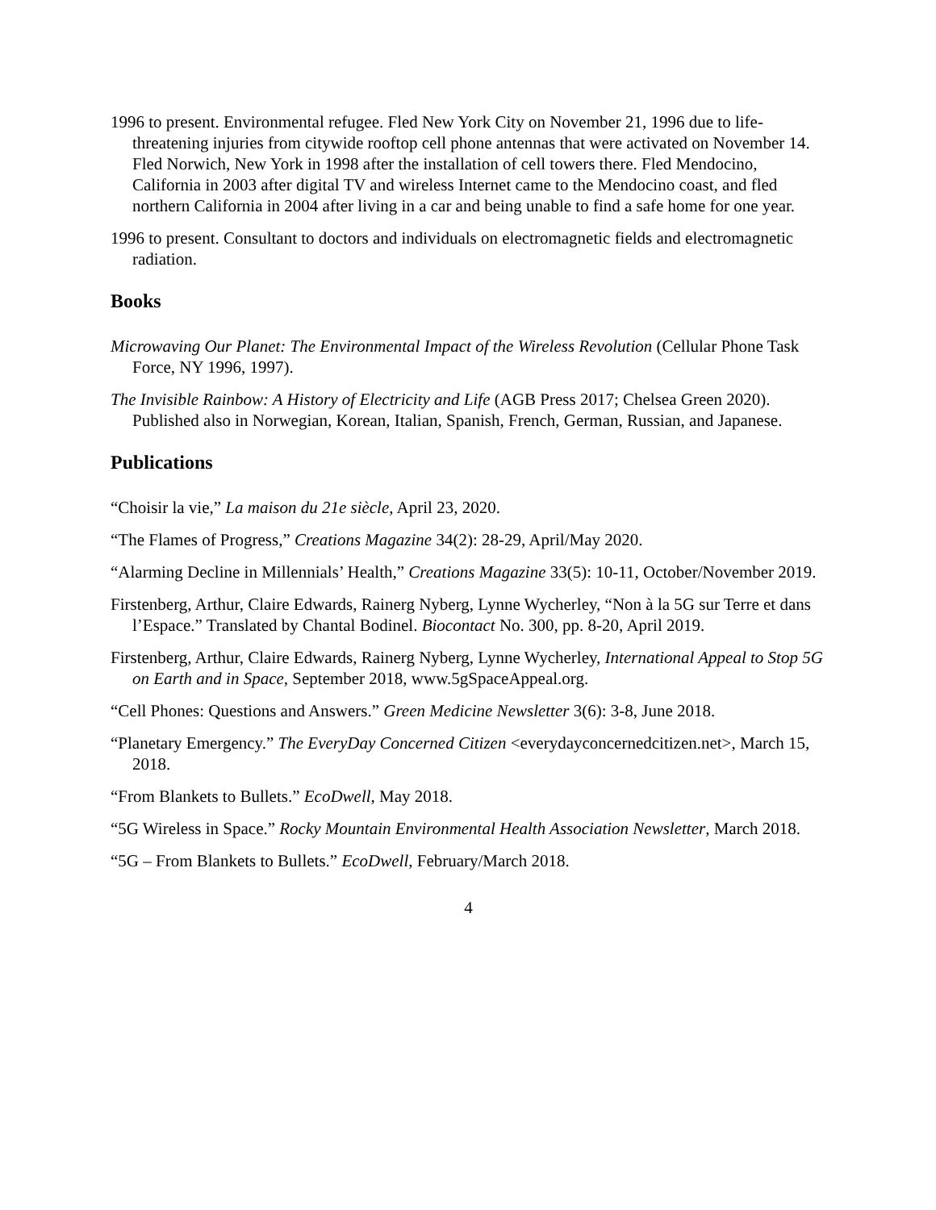1996 to present. Environmental refugee. Fled New York City on November 21, 1996 due to life-threatening injuries from citywide rooftop cell phone antennas that were activated on November 14. Fled Norwich, New York in 1998 after the installation of cell towers there. Fled Mendocino, California in 2003 after digital TV and wireless Internet came to the Mendocino coast, and fled northern California in 2004 after living in a car and being unable to find a safe home for one year.
1996 to present. Consultant to doctors and individuals on electromagnetic fields and electromagnetic radiation.
Books
Microwaving Our Planet: The Environmental Impact of the Wireless Revolution (Cellular Phone Task Force, NY 1996, 1997).
The Invisible Rainbow: A History of Electricity and Life (AGB Press 2017; Chelsea Green 2020). Published also in Norwegian, Korean, Italian, Spanish, French, German, Russian, and Japanese.
Publications
“Choisir la vie,” La maison du 21e siècle, April 23, 2020.
“The Flames of Progress,” Creations Magazine 34(2): 28-29, April/May 2020.
“Alarming Decline in Millennials’ Health,” Creations Magazine 33(5): 10-11, October/November 2019.
Firstenberg, Arthur, Claire Edwards, Rainerg Nyberg, Lynne Wycherley, “Non à la 5G sur Terre et dans l’Espace.” Translated by Chantal Bodinel. Biocontact No. 300, pp. 8-20, April 2019.
Firstenberg, Arthur, Claire Edwards, Rainerg Nyberg, Lynne Wycherley, International Appeal to Stop 5G on Earth and in Space, September 2018, www.5gSpaceAppeal.org.
“Cell Phones: Questions and Answers.” Green Medicine Newsletter 3(6): 3-8, June 2018.
“Planetary Emergency.” The EveryDay Concerned Citizen <everydayconcernedcitizen.net>, March 15, 2018.
“From Blankets to Bullets.” EcoDwell, May 2018.
“5G Wireless in Space.” Rocky Mountain Environmental Health Association Newsletter, March 2018.
“5G – From Blankets to Bullets.” EcoDwell, February/March 2018.
4